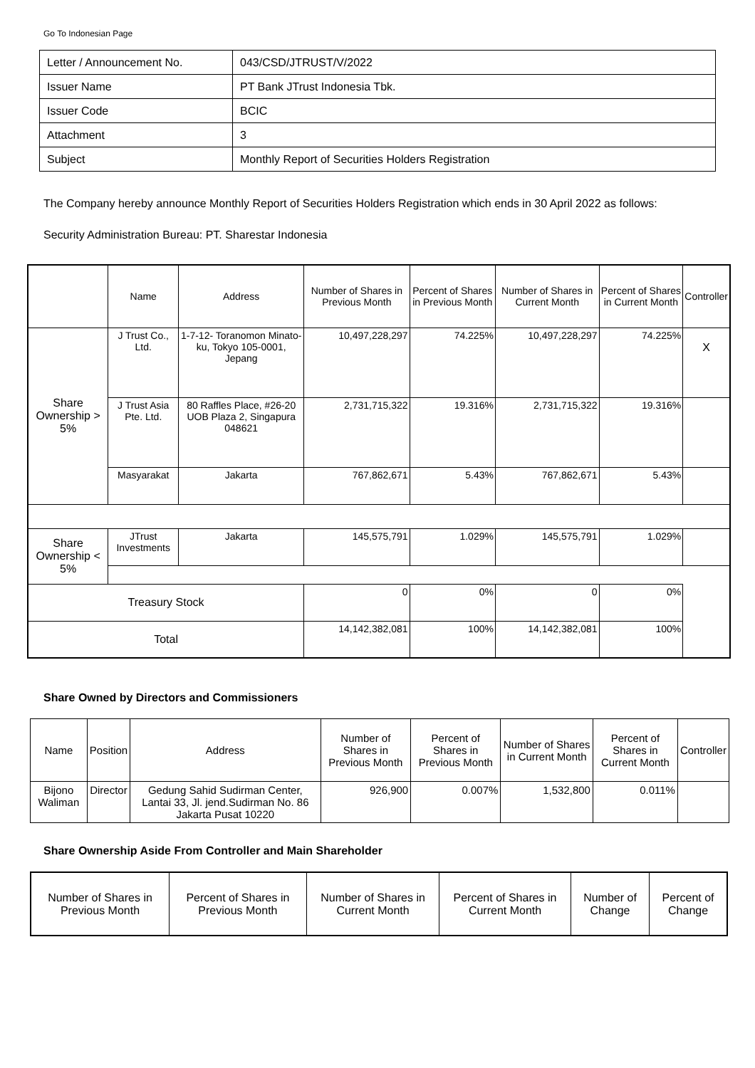Go To Indonesian Page
| Letter / Announcement No. | 043/CSD/JTRUST/V/2022 |
| Issuer Name | PT Bank JTrust Indonesia Tbk. |
| Issuer Code | BCIC |
| Attachment | 3 |
| Subject | Monthly Report of Securities Holders Registration |
The Company hereby announce Monthly Report of Securities Holders Registration which ends in 30 April 2022 as follows:
Security Administration Bureau: PT. Sharestar Indonesia
| | Name | Address | Number of Shares in Previous Month | Percent of Shares in Previous Month | Number of Shares in Current Month | Percent of Shares in Current Month | Controller |
| --- | --- | --- | --- | --- | --- | --- | --- |
| Share Ownership > 5% | J Trust Co., Ltd. | 1-7-12- Toranomon Minato-ku, Tokyo 105-0001, Jepang | 10,497,228,297 | 74.225% | 10,497,228,297 | 74.225% | X |
| | J Trust Asia Pte. Ltd. | 80 Raffles Place, #26-20 UOB Plaza 2, Singapura 048621 | 2,731,715,322 | 19.316% | 2,731,715,322 | 19.316% | |
| | Masyarakat | Jakarta | 767,862,671 | 5.43% | 767,862,671 | 5.43% | |
| Share Ownership < 5% | JTrust Investments | Jakarta | 145,575,791 | 1.029% | 145,575,791 | 1.029% | |
| Treasury Stock | | | 0 | 0% | 0 | 0% | |
| Total | | | 14,142,382,081 | 100% | 14,142,382,081 | 100% | |
Share Owned by Directors and Commissioners
| Name | Position | Address | Number of Shares in Previous Month | Percent of Shares in Previous Month | Number of Shares in Current Month | Percent of Shares in Current Month | Controller |
| --- | --- | --- | --- | --- | --- | --- | --- |
| Bijono Waliman | Director | Gedung Sahid Sudirman Center, Lantai 33, Jl. jend.Sudirman No. 86 Jakarta Pusat 10220 | 926,900 | 0.007% | 1,532,800 | 0.011% | |
Share Ownership Aside From Controller and Main Shareholder
| Number of Shares in Previous Month | Percent of Shares in Previous Month | Number of Shares in Current Month | Percent of Shares in Current Month | Number of Change | Percent of Change |
| --- | --- | --- | --- | --- | --- |